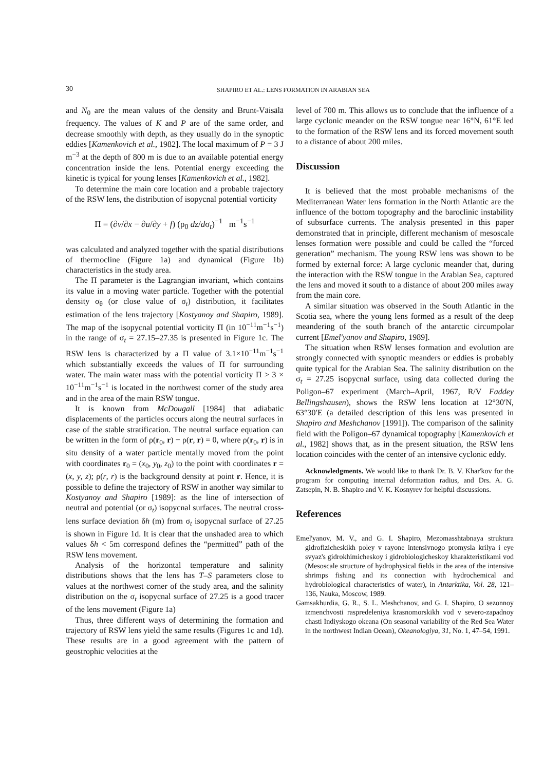30 SHAPIRO ET AL.: LENS FORMATION IN ARABIAN SEA
and N<sub>0</sub> are the mean values of the density and Brunt-Väisälä frequency. The values of K and P are of the same order, and decrease smoothly with depth, as they usually do in the synoptic eddies [Kamenkovich et al., 1982]. The local maximum of P = 3 J m<sup>−3</sup> at the depth of 800 m is due to an available potential energy concentration inside the lens. Potential energy exceeding the kinetic is typical for young lenses [Kamenkovich et al., 1982].
To determine the main core location and a probable trajectory of the RSW lens, the distribution of isopycnal potential vorticity
Π = (∂v/∂x − ∂u/∂y + f) (ρ<sub>0</sub> dz/dσ<sub>t</sub>)<sup>−1</sup> m<sup>−1</sup>s<sup>−1</sup>
was calculated and analyzed together with the spatial distributions of thermocline (Figure 1a) and dynamical (Figure 1b) characteristics in the study area.
The Π parameter is the Lagrangian invariant, which contains its value in a moving water particle. Together with the potential density σ<sub>θ</sub> (or close value of σ<sub>t</sub>) distribution, it facilitates estimation of the lens trajectory [Kostyanoy and Shapiro, 1989]. The map of the isopycnal potential vorticity Π (in 10<sup>−11</sup>m<sup>−1</sup>s<sup>−1</sup>) in the range of σ<sub>t</sub> = 27.15–27.35 is presented in Figure 1c. The RSW lens is characterized by a Π value of 3.1×10<sup>−11</sup>m<sup>−1</sup>s<sup>−1</sup> which substantially exceeds the values of Π for surrounding water. The main water mass with the potential vorticity Π > 3 × 10<sup>−11</sup>m<sup>−1</sup>s<sup>−1</sup> is located in the northwest corner of the study area and in the area of the main RSW tongue.
It is known from McDougall [1984] that adiabatic displacements of the particles occurs along the neutral surfaces in case of the stable stratification. The neutral surface equation can be written in the form of ρ(r<sub>0</sub>, r) − ρ(r, r) = 0, where ρ(r<sub>0</sub>, r) is in situ density of a water particle mentally moved from the point with coordinates r<sub>0</sub> = (x<sub>0</sub>, y<sub>0</sub>, z<sub>0</sub>) to the point with coordinates r = (x, y, z); ρ(r, r) is the background density at point r. Hence, it is possible to define the trajectory of RSW in another way similar to Kostyanoy and Shapiro [1989]: as the line of intersection of neutral and potential (or σ<sub>t</sub>) isopycnal surfaces. The neutral cross-lens surface deviation δh (m) from σ<sub>t</sub> isopycnal surface of 27.25 is shown in Figure 1d. It is clear that the unshaded area to which values δh < 5m correspond defines the “permitted” path of the RSW lens movement.
Analysis of the horizontal temperature and salinity distributions shows that the lens has T–S parameters close to values at the northwest corner of the study area, and the salinity distribution on the σ<sub>t</sub> isopycnal surface of 27.25 is a good tracer of the lens movement (Figure 1a)
Thus, three different ways of determining the formation and trajectory of RSW lens yield the same results (Figures 1c and 1d). These results are in a good agreement with the pattern of geostrophic velocities at the
level of 700 m. This allows us to conclude that the influence of a large cyclonic meander on the RSW tongue near 16°N, 61°E led to the formation of the RSW lens and its forced movement south to a distance of about 200 miles.
Discussion
It is believed that the most probable mechanisms of the Mediterranean Water lens formation in the North Atlantic are the influence of the bottom topography and the baroclinic instability of subsurface currents. The analysis presented in this paper demonstrated that in principle, different mechanism of mesoscale lenses formation were possible and could be called the “forced generation” mechanism. The young RSW lens was shown to be formed by external force: A large cyclonic meander that, during the interaction with the RSW tongue in the Arabian Sea, captured the lens and moved it south to a distance of about 200 miles away from the main core.
A similar situation was observed in the South Atlantic in the Scotia sea, where the young lens formed as a result of the deep meandering of the south branch of the antarctic circumpolar current [Emel'yanov and Shapiro, 1989].
The situation when RSW lenses formation and evolution are strongly connected with synoptic meanders or eddies is probably quite typical for the Arabian Sea. The salinity distribution on the σ<sub>t</sub> = 27.25 isopycnal surface, using data collected during the Poligon–67 experiment (March–April, 1967, R/V Faddey Bellingshausen), shows the RSW lens location at 12°30′N, 63°30′E (a detailed description of this lens was presented in Shapiro and Meshchanov [1991]). The comparison of the salinity field with the Poligon–67 dynamical topography [Kamenkovich et al., 1982] shows that, as in the present situation, the RSW lens location coincides with the center of an intensive cyclonic eddy.
Acknowledgments. We would like to thank Dr. B. V. Khar'kov for the program for computing internal deformation radius, and Drs. A. G. Zatsepin, N. B. Shapiro and V. K. Kosnyrev for helpful discussions.
References
Emel'yanov, M. V., and G. I. Shapiro, Mezomasshtabnaya struktura gidrofizicheskikh poley v rayone intensivnogo promysla krilya i eye svyaz's gidrokhimicheskoy i gidrobiologicheskoy kharakteristikami vod (Mesoscale structure of hydrophysical fields in the area of the intensive shrimps fishing and its connection with hydrochemical and hydrobiological characteristics of water), in Antarktika, Vol. 28, 121–136, Nauka, Moscow, 1989.
Gamsakhurdia, G. R., S. L. Meshchanov, and G. I. Shapiro, O sezonnoy izmenchvosti raspredeleniya krasnomorskikh vod v severo-zapadnoy chasti Indiyskogo okeana (On seasonal variability of the Red Sea Water in the northwest Indian Ocean), Okeanologiya, 31, No. 1, 47–54, 1991.